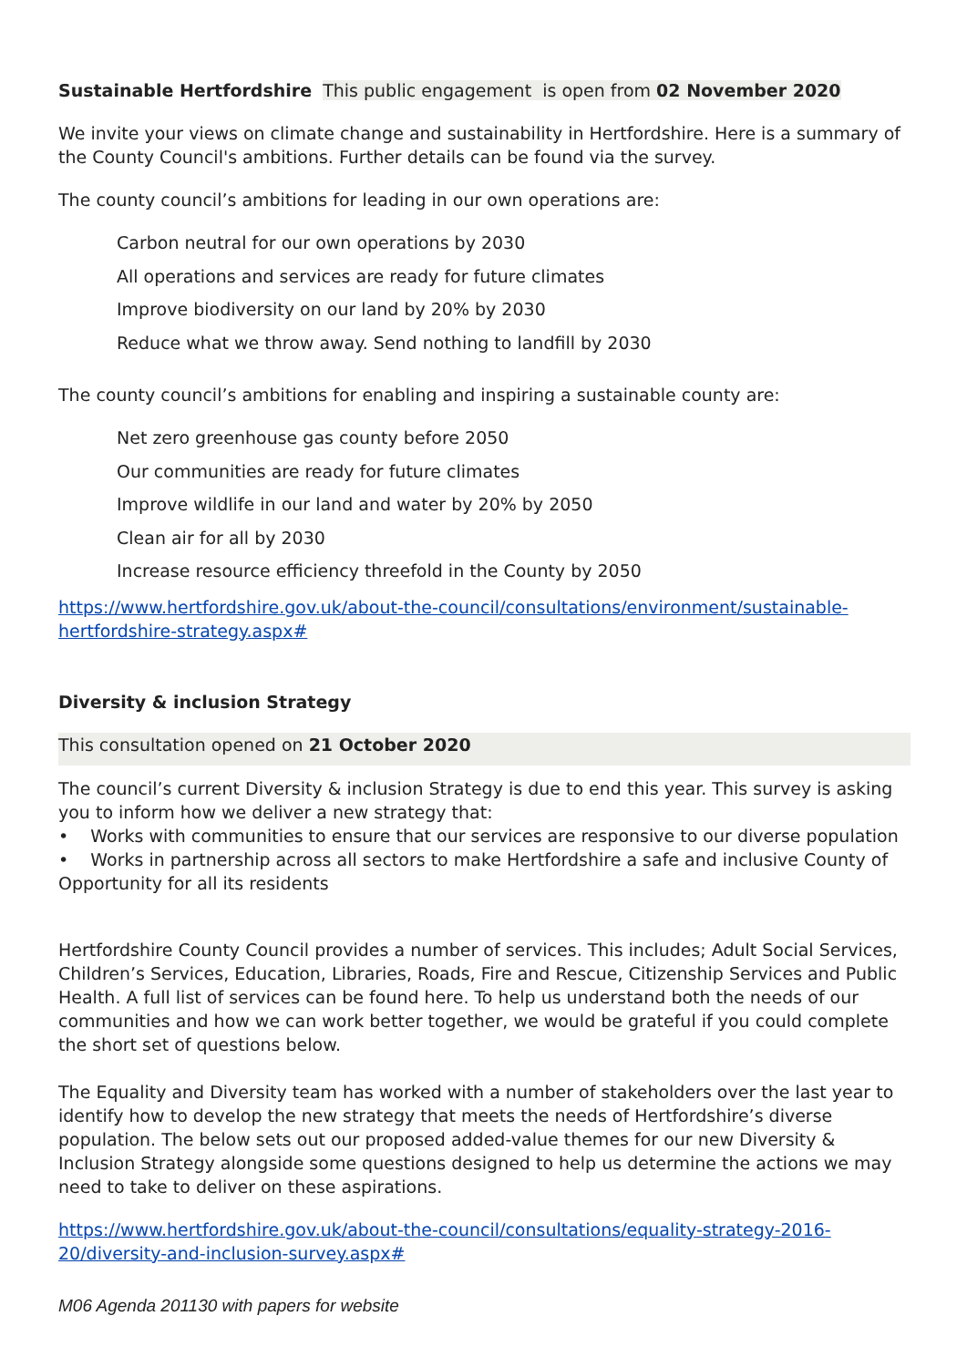Sustainable Hertfordshire This public engagement is open from 02 November 2020
We invite your views on climate change and sustainability in Hertfordshire. Here is a summary of the County Council's ambitions. Further details can be found via the survey.
The county council’s ambitions for leading in our own operations are:
• Carbon neutral for our own operations by 2030
• All operations and services are ready for future climates
• Improve biodiversity on our land by 20% by 2030
• Reduce what we throw away. Send nothing to landfill by 2030
The county council’s ambitions for enabling and inspiring a sustainable county are:
• Net zero greenhouse gas county before 2050
• Our communities are ready for future climates
• Improve wildlife in our land and water by 20% by 2050
• Clean air for all by 2030
• Increase resource efficiency threefold in the County by 2050
https://www.hertfordshire.gov.uk/about-the-council/consultations/environment/sustainable-hertfordshire-strategy.aspx#
Diversity & inclusion Strategy
This consultation opened on 21 October 2020
The council’s current Diversity & inclusion Strategy is due to end this year. This survey is asking you to inform how we deliver a new strategy that:
• Works with communities to ensure that our services are responsive to our diverse population
• Works in partnership across all sectors to make Hertfordshire a safe and inclusive County of Opportunity for all its residents
Hertfordshire County Council provides a number of services. This includes; Adult Social Services, Children’s Services, Education, Libraries, Roads, Fire and Rescue, Citizenship Services and Public Health. A full list of services can be found here. To help us understand both the needs of our communities and how we can work better together, we would be grateful if you could complete the short set of questions below.
The Equality and Diversity team has worked with a number of stakeholders over the last year to identify how to develop the new strategy that meets the needs of Hertfordshire’s diverse population. The below sets out our proposed added-value themes for our new Diversity & Inclusion Strategy alongside some questions designed to help us determine the actions we may need to take to deliver on these aspirations.
https://www.hertfordshire.gov.uk/about-the-council/consultations/equality-strategy-2016-20/diversity-and-inclusion-survey.aspx#
M06 Agenda 201130 with papers for website